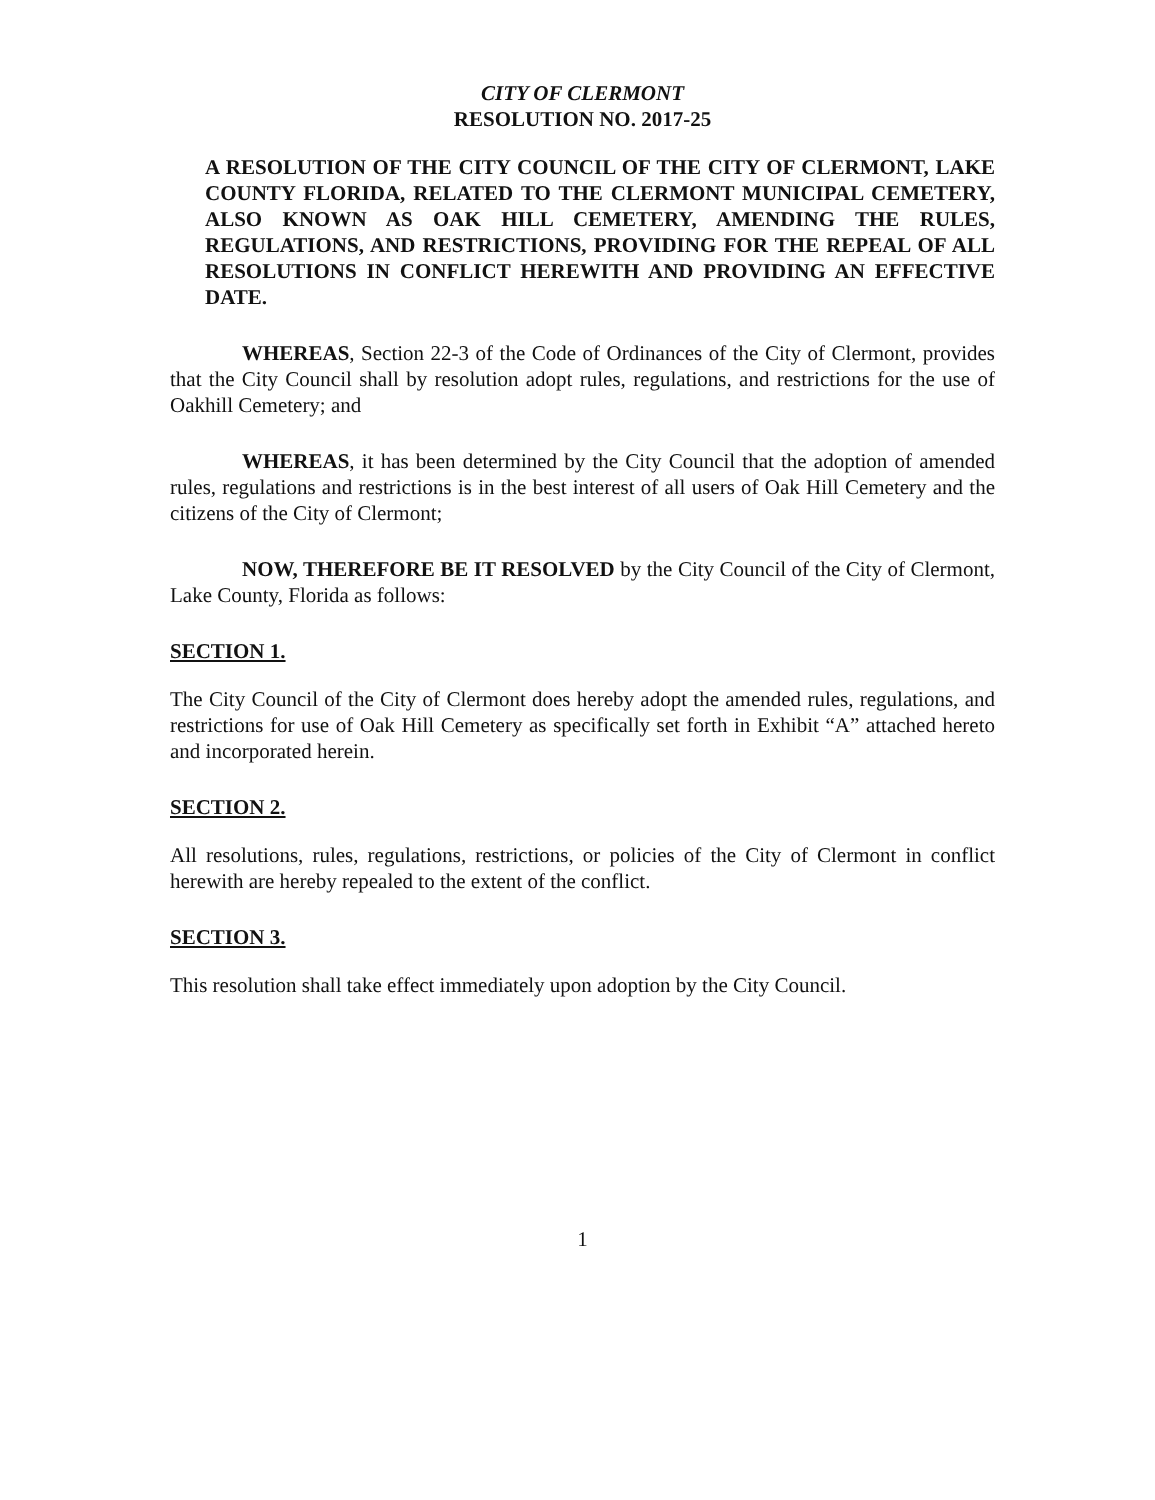CITY OF CLERMONT
RESOLUTION NO. 2017-25
A RESOLUTION OF THE CITY COUNCIL OF THE CITY OF CLERMONT, LAKE COUNTY FLORIDA, RELATED TO THE CLERMONT MUNICIPAL CEMETERY, ALSO KNOWN AS OAK HILL CEMETERY, AMENDING THE RULES, REGULATIONS, AND RESTRICTIONS, PROVIDING FOR THE REPEAL OF ALL RESOLUTIONS IN CONFLICT HEREWITH AND PROVIDING AN EFFECTIVE DATE.
WHEREAS, Section 22-3 of the Code of Ordinances of the City of Clermont, provides that the City Council shall by resolution adopt rules, regulations, and restrictions for the use of Oakhill Cemetery; and
WHEREAS, it has been determined by the City Council that the adoption of amended rules, regulations and restrictions is in the best interest of all users of Oak Hill Cemetery and the citizens of the City of Clermont;
NOW, THEREFORE BE IT RESOLVED by the City Council of the City of Clermont, Lake County, Florida as follows:
SECTION 1.
The City Council of the City of Clermont does hereby adopt the amended rules, regulations, and restrictions for use of Oak Hill Cemetery as specifically set forth in Exhibit “A” attached hereto and incorporated herein.
SECTION 2.
All resolutions, rules, regulations, restrictions, or policies of the City of Clermont in conflict herewith are hereby repealed to the extent of the conflict.
SECTION 3.
This resolution shall take effect immediately upon adoption by the City Council.
1